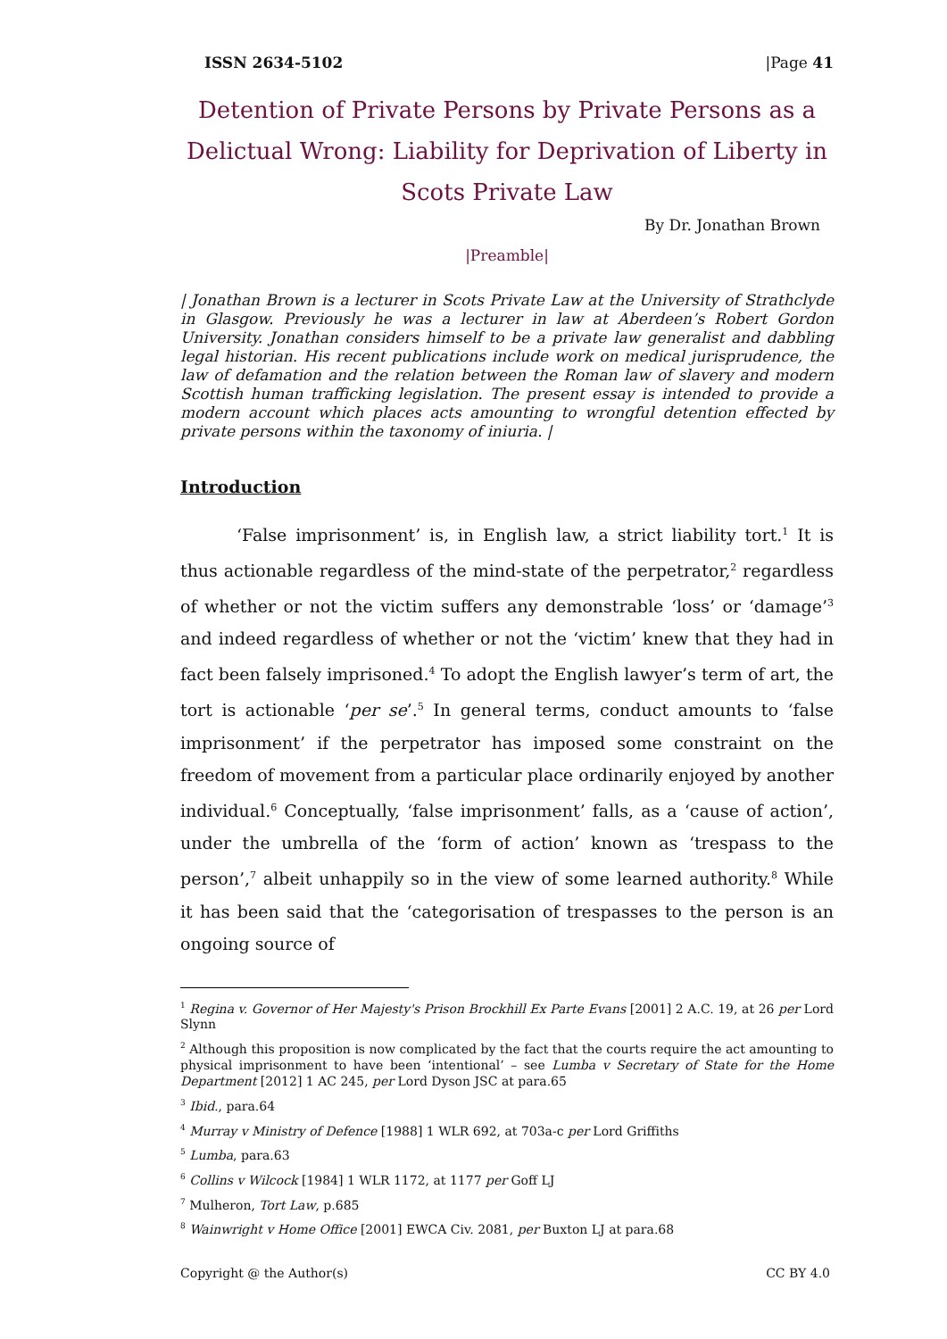ISSN 2634-5102 |Page 41
Detention of Private Persons by Private Persons as a Delictual Wrong: Liability for Deprivation of Liberty in Scots Private Law
By Dr. Jonathan Brown
|Preamble|
| Jonathan Brown is a lecturer in Scots Private Law at the University of Strathclyde in Glasgow. Previously he was a lecturer in law at Aberdeen’s Robert Gordon University. Jonathan considers himself to be a private law generalist and dabbling legal historian. His recent publications include work on medical jurisprudence, the law of defamation and the relation between the Roman law of slavery and modern Scottish human trafficking legislation. The present essay is intended to provide a modern account which places acts amounting to wrongful detention effected by private persons within the taxonomy of iniuria. |
Introduction
‘False imprisonment’ is, in English law, a strict liability tort.<sup>1</sup> It is thus actionable regardless of the mind-state of the perpetrator,<sup>2</sup> regardless of whether or not the victim suffers any demonstrable ‘loss’ or ‘damage’<sup>3</sup> and indeed regardless of whether or not the ‘victim’ knew that they had in fact been falsely imprisoned.<sup>4</sup> To adopt the English lawyer’s term of art, the tort is actionable ‘per se’.<sup>5</sup> In general terms, conduct amounts to ‘false imprisonment’ if the perpetrator has imposed some constraint on the freedom of movement from a particular place ordinarily enjoyed by another individual.<sup>6</sup> Conceptually, ‘false imprisonment’ falls, as a ‘cause of action’, under the umbrella of the ‘form of action’ known as ‘trespass to the person’,<sup>7</sup> albeit unhappily so in the view of some learned authority.<sup>8</sup> While it has been said that the ‘categorisation of trespasses to the person is an ongoing source of
<sup>1</sup> Regina v. Governor of Her Majesty's Prison Brockhill Ex Parte Evans [2001] 2 A.C. 19, at 26 per Lord Slynn
<sup>2</sup> Although this proposition is now complicated by the fact that the courts require the act amounting to physical imprisonment to have been ‘intentional’ – see Lumba v Secretary of State for the Home Department [2012] 1 AC 245, per Lord Dyson JSC at para.65
<sup>3</sup> Ibid., para.64
<sup>4</sup> Murray v Ministry of Defence [1988] 1 WLR 692, at 703a-c per Lord Griffiths
<sup>5</sup> Lumba, para.63
<sup>6</sup> Collins v Wilcock [1984] 1 WLR 1172, at 1177 per Goff LJ
<sup>7</sup> Mulheron, Tort Law, p.685
<sup>8</sup> Wainwright v Home Office [2001] EWCA Civ. 2081, per Buxton LJ at para.68
Copyright @ the Author(s) CC BY 4.0